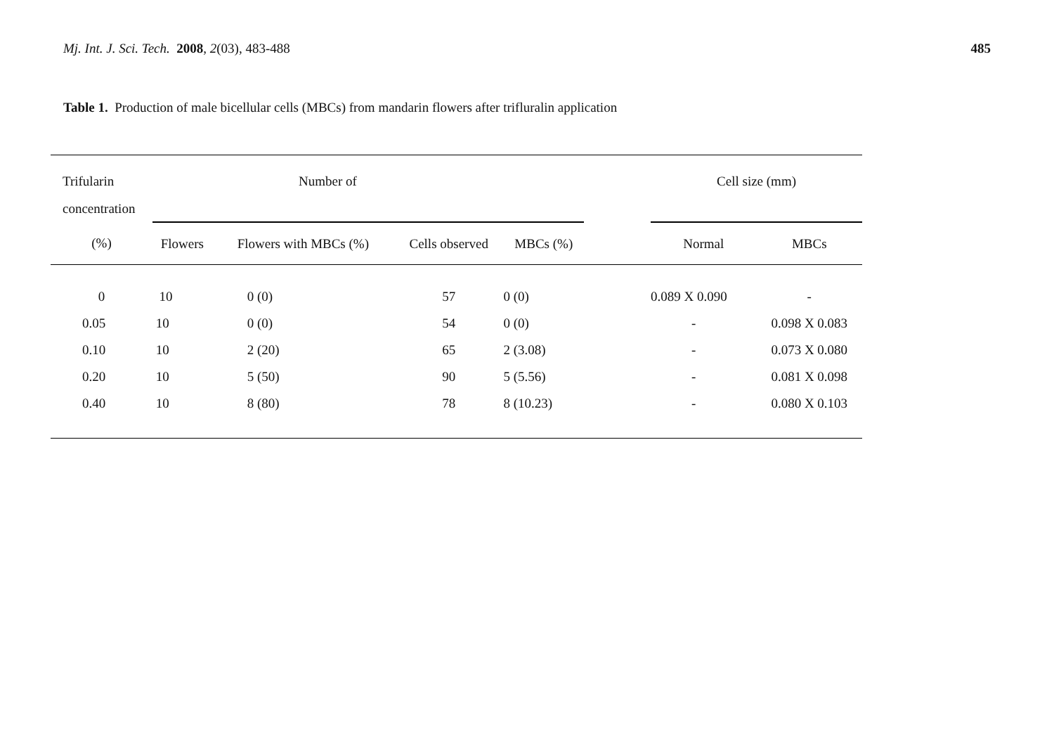Mj. Int. J. Sci. Tech. 2008, 2(03), 483-488
485
Table 1. Production of male bicellular cells (MBCs) from mandarin flowers after trifluralin application
| Trifularin | Number of | | | | | Cell size (mm) | |
| --- | --- | --- | --- | --- | --- | --- | --- |
| concentration | | | | | | | |
| (%) | Flowers | Flowers with MBCs (%) | Cells observed | MBCs (%) | | Normal | MBCs |
| 0 | 10 | 0 (0) | 57 | 0 (0) | | 0.089 X 0.090 | - |
| 0.05 | 10 | 0 (0) | 54 | 0 (0) | | - | 0.098 X 0.083 |
| 0.10 | 10 | 2 (20) | 65 | 2 (3.08) | | - | 0.073 X 0.080 |
| 0.20 | 10 | 5 (50) | 90 | 5 (5.56) | | - | 0.081 X 0.098 |
| 0.40 | 10 | 8 (80) | 78 | 8 (10.23) | | - | 0.080 X 0.103 |